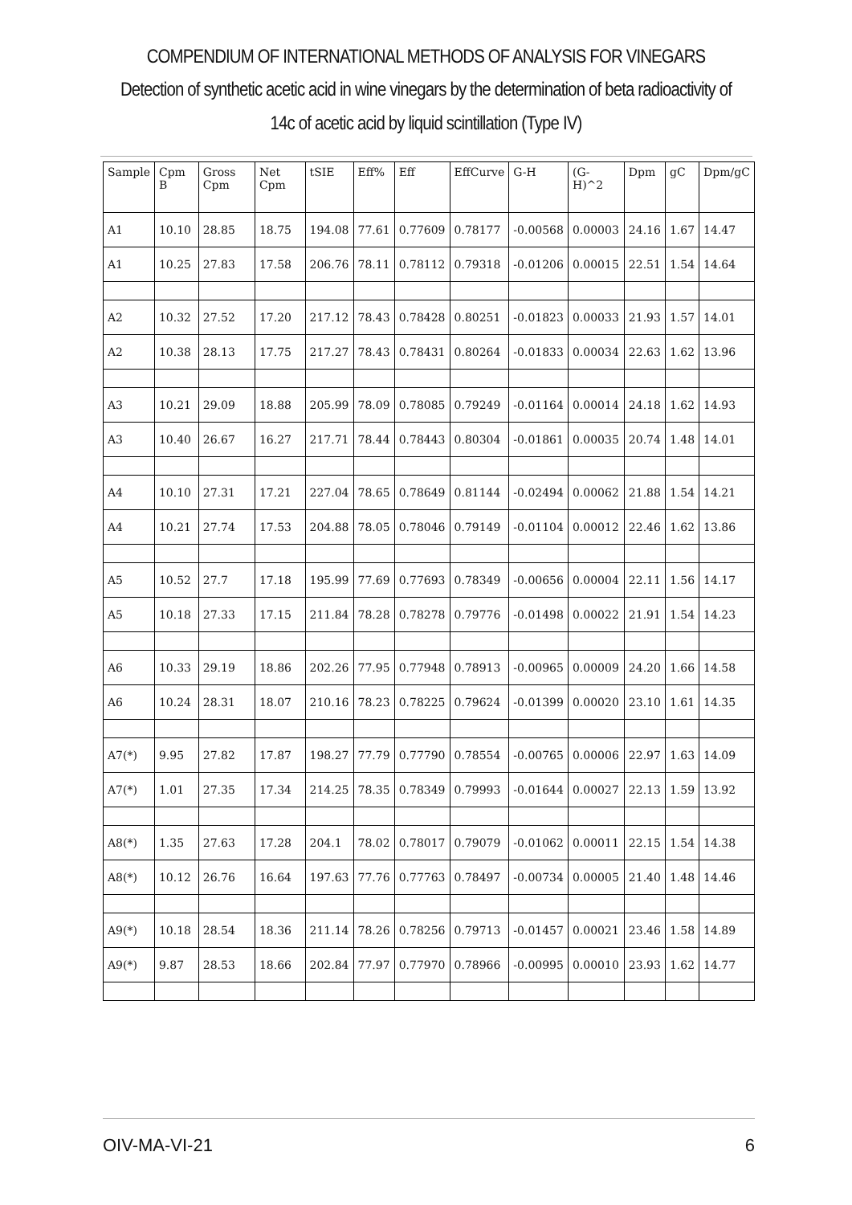COMPENDIUM OF INTERNATIONAL METHODS OF ANALYSIS FOR VINEGARS
Detection of synthetic acetic acid in wine vinegars by the determination of beta radioactivity of
14c of acetic acid by liquid scintillation (Type IV)
| Sample | Cpm B | Gross Cpm | Net Cpm | tSIE | Eff% | Eff | EffCurve | G-H | (G-H)^2 | Dpm | gC | Dpm/gC |
| --- | --- | --- | --- | --- | --- | --- | --- | --- | --- | --- | --- | --- |
| A1 | 10.10 | 28.85 | 18.75 | 194.08 | 77.61 | 0.77609 | 0.78177 | -0.00568 | 0.00003 | 24.16 | 1.67 | 14.47 |
| A1 | 10.25 | 27.83 | 17.58 | 206.76 | 78.11 | 0.78112 | 0.79318 | -0.01206 | 0.00015 | 22.51 | 1.54 | 14.64 |
| A2 | 10.32 | 27.52 | 17.20 | 217.12 | 78.43 | 0.78428 | 0.80251 | -0.01823 | 0.00033 | 21.93 | 1.57 | 14.01 |
| A2 | 10.38 | 28.13 | 17.75 | 217.27 | 78.43 | 0.78431 | 0.80264 | -0.01833 | 0.00034 | 22.63 | 1.62 | 13.96 |
| A3 | 10.21 | 29.09 | 18.88 | 205.99 | 78.09 | 0.78085 | 0.79249 | -0.01164 | 0.00014 | 24.18 | 1.62 | 14.93 |
| A3 | 10.40 | 26.67 | 16.27 | 217.71 | 78.44 | 0.78443 | 0.80304 | -0.01861 | 0.00035 | 20.74 | 1.48 | 14.01 |
| A4 | 10.10 | 27.31 | 17.21 | 227.04 | 78.65 | 0.78649 | 0.81144 | -0.02494 | 0.00062 | 21.88 | 1.54 | 14.21 |
| A4 | 10.21 | 27.74 | 17.53 | 204.88 | 78.05 | 0.78046 | 0.79149 | -0.01104 | 0.00012 | 22.46 | 1.62 | 13.86 |
| A5 | 10.52 | 27.7 | 17.18 | 195.99 | 77.69 | 0.77693 | 0.78349 | -0.00656 | 0.00004 | 22.11 | 1.56 | 14.17 |
| A5 | 10.18 | 27.33 | 17.15 | 211.84 | 78.28 | 0.78278 | 0.79776 | -0.01498 | 0.00022 | 21.91 | 1.54 | 14.23 |
| A6 | 10.33 | 29.19 | 18.86 | 202.26 | 77.95 | 0.77948 | 0.78913 | -0.00965 | 0.00009 | 24.20 | 1.66 | 14.58 |
| A6 | 10.24 | 28.31 | 18.07 | 210.16 | 78.23 | 0.78225 | 0.79624 | -0.01399 | 0.00020 | 23.10 | 1.61 | 14.35 |
| A7(*) | 9.95 | 27.82 | 17.87 | 198.27 | 77.79 | 0.77790 | 0.78554 | -0.00765 | 0.00006 | 22.97 | 1.63 | 14.09 |
| A7(*) | 1.01 | 27.35 | 17.34 | 214.25 | 78.35 | 0.78349 | 0.79993 | -0.01644 | 0.00027 | 22.13 | 1.59 | 13.92 |
| A8(*) | 1.35 | 27.63 | 17.28 | 204.1 | 78.02 | 0.78017 | 0.79079 | -0.01062 | 0.00011 | 22.15 | 1.54 | 14.38 |
| A8(*) | 10.12 | 26.76 | 16.64 | 197.63 | 77.76 | 0.77763 | 0.78497 | -0.00734 | 0.00005 | 21.40 | 1.48 | 14.46 |
| A9(*) | 10.18 | 28.54 | 18.36 | 211.14 | 78.26 | 0.78256 | 0.79713 | -0.01457 | 0.00021 | 23.46 | 1.58 | 14.89 |
| A9(*) | 9.87 | 28.53 | 18.66 | 202.84 | 77.97 | 0.77970 | 0.78966 | -0.00995 | 0.00010 | 23.93 | 1.62 | 14.77 |
OIV-MA-VI-21 6